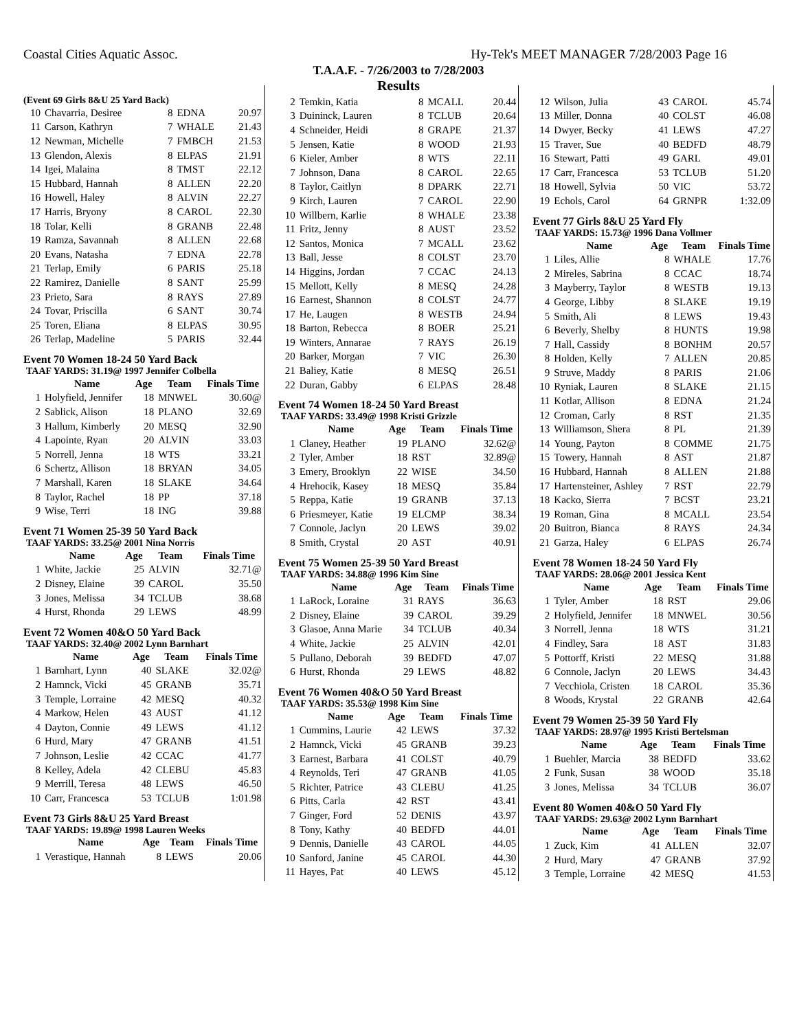Coastal Cities Aquatic Assoc. Hy-Tek's MEET MANAGER 7/28/2003 Page 16
T.A.A.F. - 7/26/2003 to 7/28/2003
Results
(Event 69 Girls 8&U 25 Yard Back)
| 10 | Chavarria, Desiree | 8 | EDNA | 20.97 |
| 11 | Carson, Kathryn | 7 | WHALE | 21.43 |
| 12 | Newman, Michelle | 7 | FMBCH | 21.53 |
| 13 | Glendon, Alexis | 8 | ELPAS | 21.91 |
| 14 | Igei, Malaina | 8 | TMST | 22.12 |
| 15 | Hubbard, Hannah | 8 | ALLEN | 22.20 |
| 16 | Howell, Haley | 8 | ALVIN | 22.27 |
| 17 | Harris, Bryony | 8 | CAROL | 22.30 |
| 18 | Tolar, Kelli | 8 | GRANB | 22.48 |
| 19 | Ramza, Savannah | 8 | ALLEN | 22.68 |
| 20 | Evans, Natasha | 7 | EDNA | 22.78 |
| 21 | Terlap, Emily | 6 | PARIS | 25.18 |
| 22 | Ramirez, Danielle | 8 | SANT | 25.99 |
| 23 | Prieto, Sara | 8 | RAYS | 27.89 |
| 24 | Tovar, Priscilla | 6 | SANT | 30.74 |
| 25 | Toren, Eliana | 8 | ELPAS | 30.95 |
| 26 | Terlap, Madeline | 5 | PARIS | 32.44 |
Event 70 Women 18-24 50 Yard Back
TAAF YARDS: 31.19@ 1997 Jennifer Colbella
| | Name | Age | Team | Finals Time |
| --- | --- | --- | --- | --- |
| 1 | Holyfield, Jennifer | 18 | MNWEL | 30.60@ |
| 2 | Sablick, Alison | 18 | PLANO | 32.69 |
| 3 | Hallum, Kimberly | 20 | MESQ | 32.90 |
| 4 | Lapointe, Ryan | 20 | ALVIN | 33.03 |
| 5 | Norrell, Jenna | 18 | WTS | 33.21 |
| 6 | Schertz, Allison | 18 | BRYAN | 34.05 |
| 7 | Marshall, Karen | 18 | SLAKE | 34.64 |
| 8 | Taylor, Rachel | 18 | PP | 37.18 |
| 9 | Wise, Terri | 18 | ING | 39.88 |
Event 71 Women 25-39 50 Yard Back
TAAF YARDS: 33.25@ 2001 Nina Norris
| | Name | Age | Team | Finals Time |
| --- | --- | --- | --- | --- |
| 1 | White, Jackie | 25 | ALVIN | 32.71@ |
| 2 | Disney, Elaine | 39 | CAROL | 35.50 |
| 3 | Jones, Melissa | 34 | TCLUB | 38.68 |
| 4 | Hurst, Rhonda | 29 | LEWS | 48.99 |
Event 72 Women 40&O 50 Yard Back
TAAF YARDS: 32.40@ 2002 Lynn Barnhart
| | Name | Age | Team | Finals Time |
| --- | --- | --- | --- | --- |
| 1 | Barnhart, Lynn | 40 | SLAKE | 32.02@ |
| 2 | Hamnck, Vicki | 45 | GRANB | 35.71 |
| 3 | Temple, Lorraine | 42 | MESQ | 40.32 |
| 4 | Markow, Helen | 43 | AUST | 41.12 |
| 4 | Dayton, Connie | 49 | LEWS | 41.12 |
| 6 | Hurd, Mary | 47 | GRANB | 41.51 |
| 7 | Johnson, Leslie | 42 | CCAC | 41.77 |
| 8 | Kelley, Adela | 42 | CLEBU | 45.83 |
| 9 | Merrill, Teresa | 48 | LEWS | 46.50 |
| 10 | Carr, Francesca | 53 | TCLUB | 1:01.98 |
Event 73 Girls 8&U 25 Yard Breast
TAAF YARDS: 19.89@ 1998 Lauren Weeks
| | Name | Age | Team | Finals Time |
| --- | --- | --- | --- | --- |
| 1 | Verastique, Hannah | 8 | LEWS | 20.06 |
| 2 | Temkin, Katia | 8 | MCALL | 20.44 |
| 3 | Duininck, Lauren | 8 | TCLUB | 20.64 |
| 4 | Schneider, Heidi | 8 | GRAPE | 21.37 |
| 5 | Jensen, Katie | 8 | WOOD | 21.93 |
| 6 | Kieler, Amber | 8 | WTS | 22.11 |
| 7 | Johnson, Dana | 8 | CAROL | 22.65 |
| 8 | Taylor, Caitlyn | 8 | DPARK | 22.71 |
| 9 | Kirch, Lauren | 7 | CAROL | 22.90 |
| 10 | Willbern, Karlie | 8 | WHALE | 23.38 |
| 11 | Fritz, Jenny | 8 | AUST | 23.52 |
| 12 | Santos, Monica | 7 | MCALL | 23.62 |
| 13 | Ball, Jesse | 8 | COLST | 23.70 |
| 14 | Higgins, Jordan | 7 | CCAC | 24.13 |
| 15 | Mellott, Kelly | 8 | MESQ | 24.28 |
| 16 | Earnest, Shannon | 8 | COLST | 24.77 |
| 17 | He, Laugen | 8 | WESTB | 24.94 |
| 18 | Barton, Rebecca | 8 | BOER | 25.21 |
| 19 | Winters, Annarae | 7 | RAYS | 26.19 |
| 20 | Barker, Morgan | 7 | VIC | 26.30 |
| 21 | Baliey, Katie | 8 | MESQ | 26.51 |
| 22 | Duran, Gabby | 6 | ELPAS | 28.48 |
Event 74 Women 18-24 50 Yard Breast
TAAF YARDS: 33.49@ 1998 Kristi Grizzle
| | Name | Age | Team | Finals Time |
| --- | --- | --- | --- | --- |
| 1 | Claney, Heather | 19 | PLANO | 32.62@ |
| 2 | Tyler, Amber | 18 | RST | 32.89@ |
| 3 | Emery, Brooklyn | 22 | WISE | 34.50 |
| 4 | Hrehocik, Kasey | 18 | MESQ | 35.84 |
| 5 | Reppa, Katie | 19 | GRANB | 37.13 |
| 6 | Priesmeyer, Katie | 19 | ELCMP | 38.34 |
| 7 | Connole, Jaclyn | 20 | LEWS | 39.02 |
| 8 | Smith, Crystal | 20 | AST | 40.91 |
Event 75 Women 25-39 50 Yard Breast
TAAF YARDS: 34.88@ 1996 Kim Sine
| | Name | Age | Team | Finals Time |
| --- | --- | --- | --- | --- |
| 1 | LaRock, Loraine | 31 | RAYS | 36.63 |
| 2 | Disney, Elaine | 39 | CAROL | 39.29 |
| 3 | Glasoe, Anna Marie | 34 | TCLUB | 40.34 |
| 4 | White, Jackie | 25 | ALVIN | 42.01 |
| 5 | Pullano, Deborah | 39 | BEDFD | 47.07 |
| 6 | Hurst, Rhonda | 29 | LEWS | 48.82 |
Event 76 Women 40&O 50 Yard Breast
TAAF YARDS: 35.53@ 1998 Kim Sine
| | Name | Age | Team | Finals Time |
| --- | --- | --- | --- | --- |
| 1 | Cummins, Laurie | 42 | LEWS | 37.32 |
| 2 | Hamnck, Vicki | 45 | GRANB | 39.23 |
| 3 | Earnest, Barbara | 41 | COLST | 40.79 |
| 4 | Reynolds, Teri | 47 | GRANB | 41.05 |
| 5 | Richter, Patrice | 43 | CLEBU | 41.25 |
| 6 | Pitts, Carla | 42 | RST | 43.41 |
| 7 | Ginger, Ford | 52 | DENIS | 43.97 |
| 8 | Tony, Kathy | 40 | BEDFD | 44.01 |
| 9 | Dennis, Danielle | 43 | CAROL | 44.05 |
| 10 | Sanford, Janine | 45 | CAROL | 44.30 |
| 11 | Hayes, Pat | 40 | LEWS | 45.12 |
| 12 | Wilson, Julia | 43 | CAROL | 45.74 |
| 13 | Miller, Donna | 40 | COLST | 46.08 |
| 14 | Dwyer, Becky | 41 | LEWS | 47.27 |
| 15 | Traver, Sue | 40 | BEDFD | 48.79 |
| 16 | Stewart, Patti | 49 | GARL | 49.01 |
| 17 | Carr, Francesca | 53 | TCLUB | 51.20 |
| 18 | Howell, Sylvia | 50 | VIC | 53.72 |
| 19 | Echols, Carol | 64 | GRNPR | 1:32.09 |
Event 77 Girls 8&U 25 Yard Fly
TAAF YARDS: 15.73@ 1996 Dana Vollmer
| | Name | Age | Team | Finals Time |
| --- | --- | --- | --- | --- |
| 1 | Liles, Allie | 8 | WHALE | 17.76 |
| 2 | Mireles, Sabrina | 8 | CCAC | 18.74 |
| 3 | Mayberry, Taylor | 8 | WESTB | 19.13 |
| 4 | George, Libby | 8 | SLAKE | 19.19 |
| 5 | Smith, Ali | 8 | LEWS | 19.43 |
| 6 | Beverly, Shelby | 8 | HUNTS | 19.98 |
| 7 | Hall, Cassidy | 8 | BONHM | 20.57 |
| 8 | Holden, Kelly | 7 | ALLEN | 20.85 |
| 9 | Struve, Maddy | 8 | PARIS | 21.06 |
| 10 | Ryniak, Lauren | 8 | SLAKE | 21.15 |
| 11 | Kotlar, Allison | 8 | EDNA | 21.24 |
| 12 | Croman, Carly | 8 | RST | 21.35 |
| 13 | Williamson, Shera | 8 | PL | 21.39 |
| 14 | Young, Payton | 8 | COMME | 21.75 |
| 15 | Towery, Hannah | 8 | AST | 21.87 |
| 16 | Hubbard, Hannah | 8 | ALLEN | 21.88 |
| 17 | Hartensteiner, Ashley | 7 | RST | 22.79 |
| 18 | Kacko, Sierra | 7 | BCST | 23.21 |
| 19 | Roman, Gina | 8 | MCALL | 23.54 |
| 20 | Buitron, Bianca | 8 | RAYS | 24.34 |
| 21 | Garza, Haley | 6 | ELPAS | 26.74 |
Event 78 Women 18-24 50 Yard Fly
TAAF YARDS: 28.06@ 2001 Jessica Kent
| | Name | Age | Team | Finals Time |
| --- | --- | --- | --- | --- |
| 1 | Tyler, Amber | 18 | RST | 29.06 |
| 2 | Holyfield, Jennifer | 18 | MNWEL | 30.56 |
| 3 | Norrell, Jenna | 18 | WTS | 31.21 |
| 4 | Findley, Sara | 18 | AST | 31.83 |
| 5 | Pottorff, Kristi | 22 | MESQ | 31.88 |
| 6 | Connole, Jaclyn | 20 | LEWS | 34.43 |
| 7 | Vecchiola, Cristen | 18 | CAROL | 35.36 |
| 8 | Woods, Krystal | 22 | GRANB | 42.64 |
Event 79 Women 25-39 50 Yard Fly
TAAF YARDS: 28.97@ 1995 Kristi Bertelsman
| | Name | Age | Team | Finals Time |
| --- | --- | --- | --- | --- |
| 1 | Buehler, Marcia | 38 | BEDFD | 33.62 |
| 2 | Funk, Susan | 38 | WOOD | 35.18 |
| 3 | Jones, Melissa | 34 | TCLUB | 36.07 |
Event 80 Women 40&O 50 Yard Fly
TAAF YARDS: 29.63@ 2002 Lynn Barnhart
| | Name | Age | Team | Finals Time |
| --- | --- | --- | --- | --- |
| 1 | Zuck, Kim | 41 | ALLEN | 32.07 |
| 2 | Hurd, Mary | 47 | GRANB | 37.92 |
| 3 | Temple, Lorraine | 42 | MESQ | 41.53 |